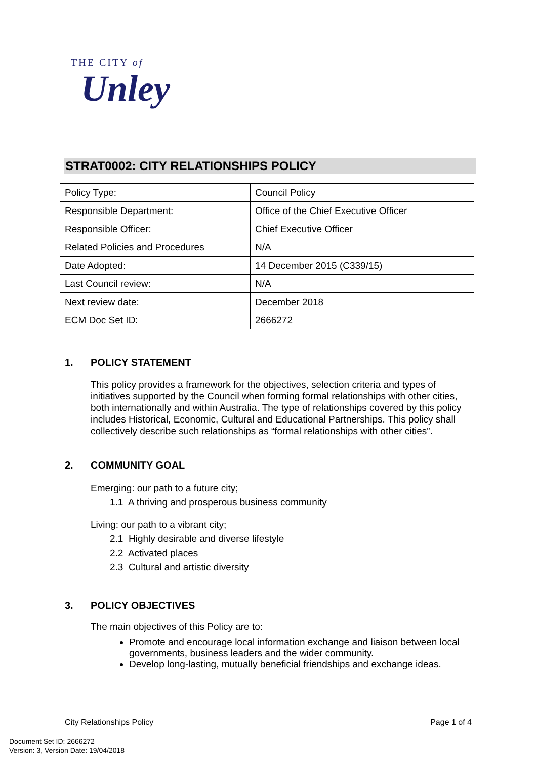THE CITY of
Unley
STRAT0002: CITY RELATIONSHIPS POLICY
| Policy Type: | Council Policy |
| Responsible Department: | Office of the Chief Executive Officer |
| Responsible Officer: | Chief Executive Officer |
| Related Policies and Procedures | N/A |
| Date Adopted: | 14 December 2015 (C339/15) |
| Last Council review: | N/A |
| Next review date: | December 2018 |
| ECM Doc Set ID: | 2666272 |
1. POLICY STATEMENT
This policy provides a framework for the objectives, selection criteria and types of initiatives supported by the Council when forming formal relationships with other cities, both internationally and within Australia. The type of relationships covered by this policy includes Historical, Economic, Cultural and Educational Partnerships. This policy shall collectively describe such relationships as “formal relationships with other cities”.
2. COMMUNITY GOAL
Emerging: our path to a future city;
1.1 A thriving and prosperous business community
Living: our path to a vibrant city;
2.1 Highly desirable and diverse lifestyle
2.2 Activated places
2.3 Cultural and artistic diversity
3. POLICY OBJECTIVES
The main objectives of this Policy are to:
Promote and encourage local information exchange and liaison between local governments, business leaders and the wider community.
Develop long-lasting, mutually beneficial friendships and exchange ideas.
City Relationships Policy Page 1 of 4
Document Set ID: 2666272
Version: 3, Version Date: 19/04/2018